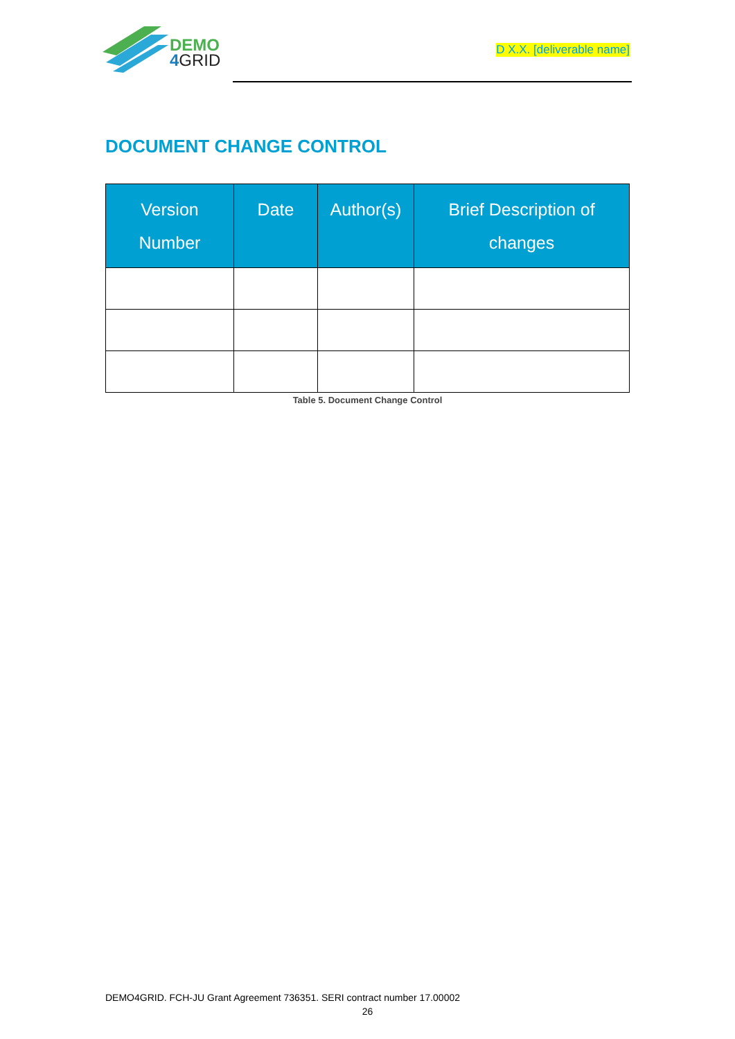DEMO
4GRID
D X.X. [deliverable name]
DOCUMENT CHANGE CONTROL
| Version Number | Date | Author(s) | Brief Description of changes |
| --- | --- | --- | --- |
Table 5. Document Change Control
DEMO4GRID. FCH-JU Grant Agreement 736351. SERI contract number 17.00002
26